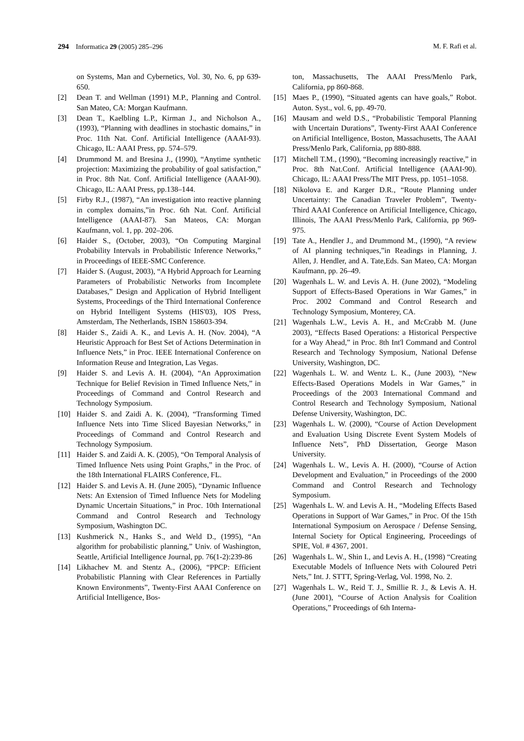294 Informatica 29 (2005) 285–296 M. F. Rafi et al.
on Systems, Man and Cybernetics, Vol. 30, No. 6, pp 639-650.
[2] Dean T. and Wellman (1991) M.P., Planning and Control. San Mateo, CA: Morgan Kaufmann.
[3] Dean T., Kaelbling L.P., Kirman J., and Nicholson A., (1993), “Planning with deadlines in stochastic domains,” in Proc. 11th Nat. Conf. Artificial Intelligence (AAAI-93). Chicago, IL: AAAI Press, pp. 574–579.
[4] Drummond M. and Bresina J., (1990), “Anytime synthetic projection: Maximizing the probability of goal satisfaction,” in Proc. 8th Nat. Conf. Artificial Intelligence (AAAI-90). Chicago, IL: AAAI Press, pp.138–144.
[5] Firby R.J., (1987), “An investigation into reactive planning in complex domains,”in Proc. 6th Nat. Conf. Artificial Intelligence (AAAI-87). San Mateos, CA: Morgan Kaufmann, vol. 1, pp. 202–206.
[6] Haider S., (October, 2003), “On Computing Marginal Probability Intervals in Probabilistic Inference Networks,” in Proceedings of IEEE-SMC Conference.
[7] Haider S. (August, 2003), “A Hybrid Approach for Learning Parameters of Probabilistic Networks from Incomplete Databases,” Design and Application of Hybrid Intelligent Systems, Proceedings of the Third International Conference on Hybrid Intelligent Systems (HIS'03), IOS Press, Amsterdam, The Netherlands, ISBN 158603-394.
[8] Haider S., Zaidi A. K., and Levis A. H. (Nov. 2004), “A Heuristic Approach for Best Set of Actions Determination in Influence Nets,” in Proc. IEEE International Conference on Information Reuse and Integration, Las Vegas.
[9] Haider S. and Levis A. H. (2004), “An Approximation Technique for Belief Revision in Timed Influence Nets,” in Proceedings of Command and Control Research and Technology Symposium.
[10] Haider S. and Zaidi A. K. (2004), “Transforming Timed Influence Nets into Time Sliced Bayesian Networks,” in Proceedings of Command and Control Research and Technology Symposium.
[11] Haider S. and Zaidi A. K. (2005), “On Temporal Analysis of Timed Influence Nets using Point Graphs,” in the Proc. of the 18th International FLAIRS Conference, FL.
[12] Haider S. and Levis A. H. (June 2005), “Dynamic Influence Nets: An Extension of Timed Influence Nets for Modeling Dynamic Uncertain Situations,” in Proc. 10th International Command and Control Research and Technology Symposium, Washington DC.
[13] Kushmerick N., Hanks S., and Weld D., (1995), “An algorithm for probabilistic planning,” Univ. of Washington, Seattle, Artificial Intelligence Journal, pp. 76(1-2):239-86
[14] Likhachev M. and Stentz A., (2006), “PPCP: Efficient Probabilistic Planning with Clear References in Partially Known Environments”, Twenty-First AAAI Conference on Artificial Intelligence, Bos-
ton, Massachusetts, The AAAI Press/Menlo Park, California, pp 860-868.
[15] Maes P., (1990), “Situated agents can have goals,” Robot. Auton. Syst., vol. 6, pp. 49-70.
[16] Mausam and weld D.S., “Probabilistic Temporal Planning with Uncertain Durations”, Twenty-First AAAI Conference on Artificial Intelligence, Boston, Massachusetts, The AAAI Press/Menlo Park, California, pp 880-888.
[17] Mitchell T.M., (1990), “Becoming increasingly reactive,” in Proc. 8th Nat.Conf. Artificial Intelligence (AAAI-90). Chicago, IL: AAAI Press/The MIT Press, pp. 1051–1058.
[18] Nikolova E. and Karger D.R., “Route Planning under Uncertainty: The Canadian Traveler Problem”, Twenty-Third AAAI Conference on Artificial Intelligence, Chicago, Illinois, The AAAI Press/Menlo Park, California, pp 969-975.
[19] Tate A., Hendler J., and Drummond M., (1990), “A review of AI planning techniques,”in Readings in Planning, J. Allen, J. Hendler, and A. Tate,Eds. San Mateo, CA: Morgan Kaufmann, pp. 26–49.
[20] Wagenhals L. W. and Levis A. H. (June 2002), “Modeling Support of Effects-Based Operations in War Games,” in Proc. 2002 Command and Control Research and Technology Symposium, Monterey, CA.
[21] Wagenhals L.W., Levis A. H., and McCrabb M. (June 2003), “Effects Based Operations: a Historical Perspective for a Way Ahead,” in Proc. 8th Int'l Command and Control Research and Technology Symposium, National Defense University, Washington, DC.
[22] Wagenhals L. W. and Wentz L. K., (June 2003), “New Effects-Based Operations Models in War Games,” in Proceedings of the 2003 International Command and Control Research and Technology Symposium, National Defense University, Washington, DC.
[23] Wagenhals L. W. (2000), “Course of Action Development and Evaluation Using Discrete Event System Models of Influence Nets”, PhD Dissertation, George Mason University.
[24] Wagenhals L. W., Levis A. H. (2000), “Course of Action Development and Evaluation,” in Proceedings of the 2000 Command and Control Research and Technology Symposium.
[25] Wagenhals L. W. and Levis A. H., “Modeling Effects Based Operations in Support of War Games,” in Proc. Of the 15th International Symposium on Aerospace / Defense Sensing, Internal Society for Optical Engineering, Proceedings of SPIE, Vol. # 4367, 2001.
[26] Wagenhals L. W., Shin I., and Levis A. H., (1998) “Creating Executable Models of Influence Nets with Coloured Petri Nets,” Int. J. STTT, Spring-Verlag, Vol. 1998, No. 2.
[27] Wagenhals L. W., Reid T. J., Smillie R. J., & Levis A. H. (June 2001), “Course of Action Analysis for Coalition Operations,” Proceedings of 6th Interna-